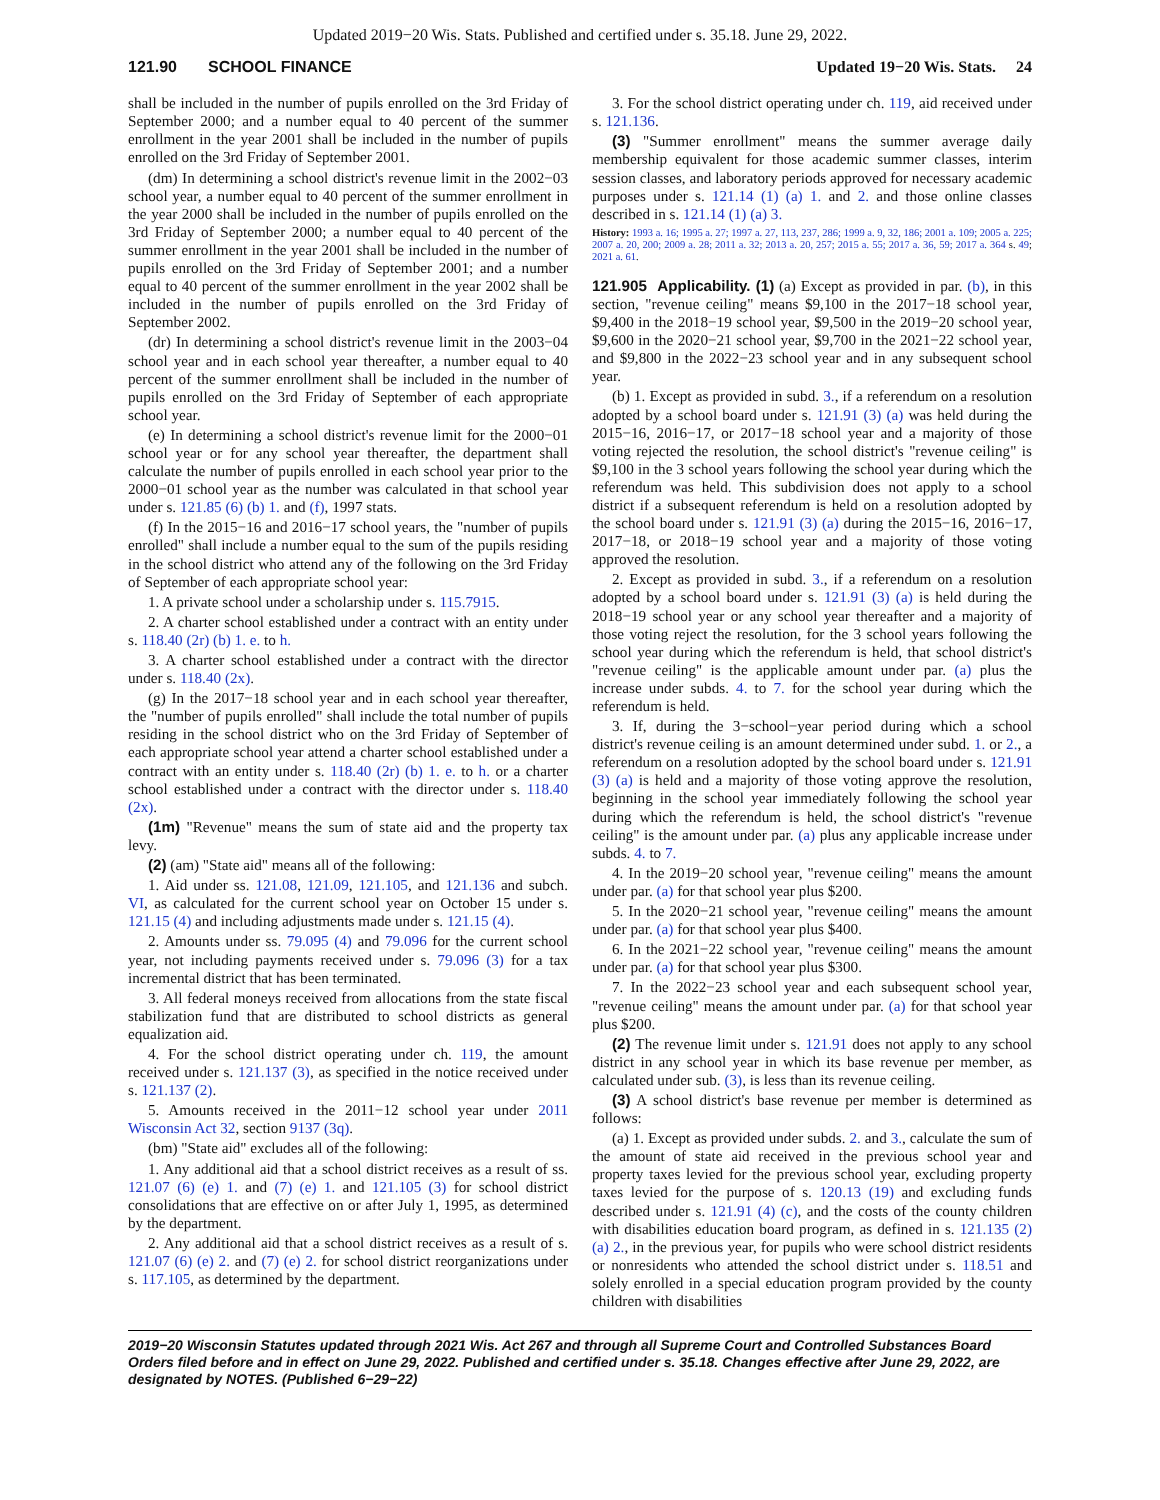Updated 2019−20 Wis. Stats. Published and certified under s. 35.18. June 29, 2022.
121.90 SCHOOL FINANCE Updated 19−20 Wis. Stats. 24
shall be included in the number of pupils enrolled on the 3rd Friday of September 2000; and a number equal to 40 percent of the summer enrollment in the year 2001 shall be included in the number of pupils enrolled on the 3rd Friday of September 2001.
(dm) In determining a school district's revenue limit in the 2002−03 school year, a number equal to 40 percent of the summer enrollment in the year 2000 shall be included in the number of pupils enrolled on the 3rd Friday of September 2000; a number equal to 40 percent of the summer enrollment in the year 2001 shall be included in the number of pupils enrolled on the 3rd Friday of September 2001; and a number equal to 40 percent of the summer enrollment in the year 2002 shall be included in the number of pupils enrolled on the 3rd Friday of September 2002.
(dr) In determining a school district's revenue limit in the 2003−04 school year and in each school year thereafter, a number equal to 40 percent of the summer enrollment shall be included in the number of pupils enrolled on the 3rd Friday of September of each appropriate school year.
(e) In determining a school district's revenue limit for the 2000−01 school year or for any school year thereafter, the department shall calculate the number of pupils enrolled in each school year prior to the 2000−01 school year as the number was calculated in that school year under s. 121.85 (6) (b) 1. and (f), 1997 stats.
(f) In the 2015−16 and 2016−17 school years, the "number of pupils enrolled" shall include a number equal to the sum of the pupils residing in the school district who attend any of the following on the 3rd Friday of September of each appropriate school year:
1. A private school under a scholarship under s. 115.7915.
2. A charter school established under a contract with an entity under s. 118.40 (2r) (b) 1. e. to h.
3. A charter school established under a contract with the director under s. 118.40 (2x).
(g) In the 2017−18 school year and in each school year thereafter, the "number of pupils enrolled" shall include the total number of pupils residing in the school district who on the 3rd Friday of September of each appropriate school year attend a charter school established under a contract with an entity under s. 118.40 (2r) (b) 1. e. to h. or a charter school established under a contract with the director under s. 118.40 (2x).
(1m) "Revenue" means the sum of state aid and the property tax levy.
(2) (am) "State aid" means all of the following:
1. Aid under ss. 121.08, 121.09, 121.105, and 121.136 and subch. VI, as calculated for the current school year on October 15 under s. 121.15 (4) and including adjustments made under s. 121.15 (4).
2. Amounts under ss. 79.095 (4) and 79.096 for the current school year, not including payments received under s. 79.096 (3) for a tax incremental district that has been terminated.
3. All federal moneys received from allocations from the state fiscal stabilization fund that are distributed to school districts as general equalization aid.
4. For the school district operating under ch. 119, the amount received under s. 121.137 (3), as specified in the notice received under s. 121.137 (2).
5. Amounts received in the 2011−12 school year under 2011 Wisconsin Act 32, section 9137 (3q).
(bm) "State aid" excludes all of the following:
1. Any additional aid that a school district receives as a result of ss. 121.07 (6) (e) 1. and (7) (e) 1. and 121.105 (3) for school district consolidations that are effective on or after July 1, 1995, as determined by the department.
2. Any additional aid that a school district receives as a result of s. 121.07 (6) (e) 2. and (7) (e) 2. for school district reorganizations under s. 117.105, as determined by the department.
3. For the school district operating under ch. 119, aid received under s. 121.136.
(3) "Summer enrollment" means the summer average daily membership equivalent for those academic summer classes, interim session classes, and laboratory periods approved for necessary academic purposes under s. 121.14 (1) (a) 1. and 2. and those online classes described in s. 121.14 (1) (a) 3.
History: 1993 a. 16; 1995 a. 27; 1997 a. 27, 113, 237, 286; 1999 a. 9, 32, 186; 2001 a. 109; 2005 a. 225; 2007 a. 20, 200; 2009 a. 28; 2011 a. 32; 2013 a. 20, 257; 2015 a. 55; 2017 a. 36, 59; 2017 a. 364 s. 49; 2021 a. 61.
121.905 Applicability. (1) (a) Except as provided in par. (b), in this section, "revenue ceiling" means $9,100 in the 2017−18 school year, $9,400 in the 2018−19 school year, $9,500 in the 2019−20 school year, $9,600 in the 2020−21 school year, $9,700 in the 2021−22 school year, and $9,800 in the 2022−23 school year and in any subsequent school year.
(b) 1. Except as provided in subd. 3., if a referendum on a resolution adopted by a school board under s. 121.91 (3) (a) was held during the 2015−16, 2016−17, or 2017−18 school year and a majority of those voting rejected the resolution, the school district's "revenue ceiling" is $9,100 in the 3 school years following the school year during which the referendum was held. This subdivision does not apply to a school district if a subsequent referendum is held on a resolution adopted by the school board under s. 121.91 (3) (a) during the 2015−16, 2016−17, 2017−18, or 2018−19 school year and a majority of those voting approved the resolution.
2. Except as provided in subd. 3., if a referendum on a resolution adopted by a school board under s. 121.91 (3) (a) is held during the 2018−19 school year or any school year thereafter and a majority of those voting reject the resolution, for the 3 school years following the school year during which the referendum is held, that school district's "revenue ceiling" is the applicable amount under par. (a) plus the increase under subds. 4. to 7. for the school year during which the referendum is held.
3. If, during the 3−school−year period during which a school district's revenue ceiling is an amount determined under subd. 1. or 2., a referendum on a resolution adopted by the school board under s. 121.91 (3) (a) is held and a majority of those voting approve the resolution, beginning in the school year immediately following the school year during which the referendum is held, the school district's "revenue ceiling" is the amount under par. (a) plus any applicable increase under subds. 4. to 7.
4. In the 2019−20 school year, "revenue ceiling" means the amount under par. (a) for that school year plus $200.
5. In the 2020−21 school year, "revenue ceiling" means the amount under par. (a) for that school year plus $400.
6. In the 2021−22 school year, "revenue ceiling" means the amount under par. (a) for that school year plus $300.
7. In the 2022−23 school year and each subsequent school year, "revenue ceiling" means the amount under par. (a) for that school year plus $200.
(2) The revenue limit under s. 121.91 does not apply to any school district in any school year in which its base revenue per member, as calculated under sub. (3), is less than its revenue ceiling.
(3) A school district's base revenue per member is determined as follows:
(a) 1. Except as provided under subds. 2. and 3., calculate the sum of the amount of state aid received in the previous school year and property taxes levied for the previous school year, excluding property taxes levied for the purpose of s. 120.13 (19) and excluding funds described under s. 121.91 (4) (c), and the costs of the county children with disabilities education board program, as defined in s. 121.135 (2) (a) 2., in the previous year, for pupils who were school district residents or nonresidents who attended the school district under s. 118.51 and solely enrolled in a special education program provided by the county children with disabilities
2019−20 Wisconsin Statutes updated through 2021 Wis. Act 267 and through all Supreme Court and Controlled Substances Board Orders filed before and in effect on June 29, 2022. Published and certified under s. 35.18. Changes effective after June 29, 2022, are designated by NOTES. (Published 6−29−22)